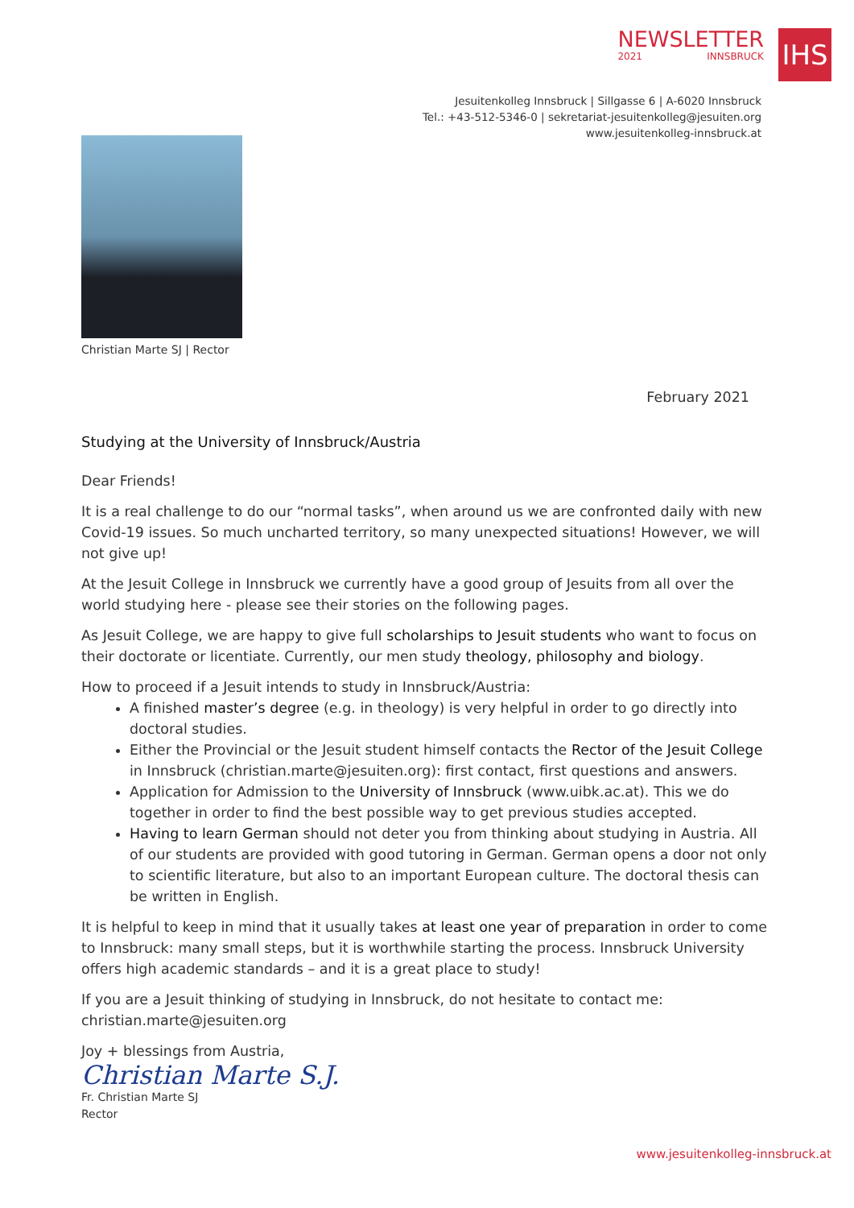NEWSLETTER
2021 INNSBRUCK
IHS
Jesuitenkolleg Innsbruck | Sillgasse 6 | A-6020 Innsbruck
Tel.: +43-512-5346-0 | sekretariat-jesuitenkolleg@jesuiten.org
www.jesuitenkolleg-innsbruck.at
Christian Marte SJ | Rector
February 2021
Studying at the University of Innsbruck/Austria
Dear Friends!
It is a real challenge to do our “normal tasks”, when around us we are confronted daily with new Cov­id-19 issues. So much uncharted territory, so many unexpected situations! However, we will not give up!
At the Jesuit College in Innsbruck we currently have a good group of Jesuits from all over the world studying here - please see their stories on the following pages.
As Jesuit College, we are happy to give full scholarships to Jesuit students who want to focus on their doctorate or licentiate. Currently, our men study theology, philosophy and biology.
How to proceed if a Jesuit intends to study in Innsbruck/Austria:
A finished master’s degree (e.g. in theology) is very helpful in order to go directly into doctoral studies.
Either the Provincial or the Jesuit student himself contacts the Rector of the Jesuit College in Innsbruck (christian.marte@jesuiten.org): first contact, first questions and answers.
Application for Admission to the University of Innsbruck (www.uibk.ac.at). This we do together in order to find the best possible way to get previous studies accepted.
Having to learn German should not deter you from thinking about studying in Austria. All of our students are provided with good tutoring in German. German opens a door not only to scientific literature, but also to an important European culture. The doctoral thesis can be written in English.
It is helpful to keep in mind that it usually takes at least one year of preparation in order to come to Innsbruck: many small steps, but it is worthwhile starting the process. Innsbruck University offers high academic standards – and it is a great place to study!
If you are a Jesuit thinking of studying in Innsbruck, do not hesitate to contact me:
christian.marte@jesuiten.org
Joy + blessings from Austria,
Christian Marte S.J.
Fr. Christian Marte SJ
Rector
www.jesuitenkolleg-innsbruck.at